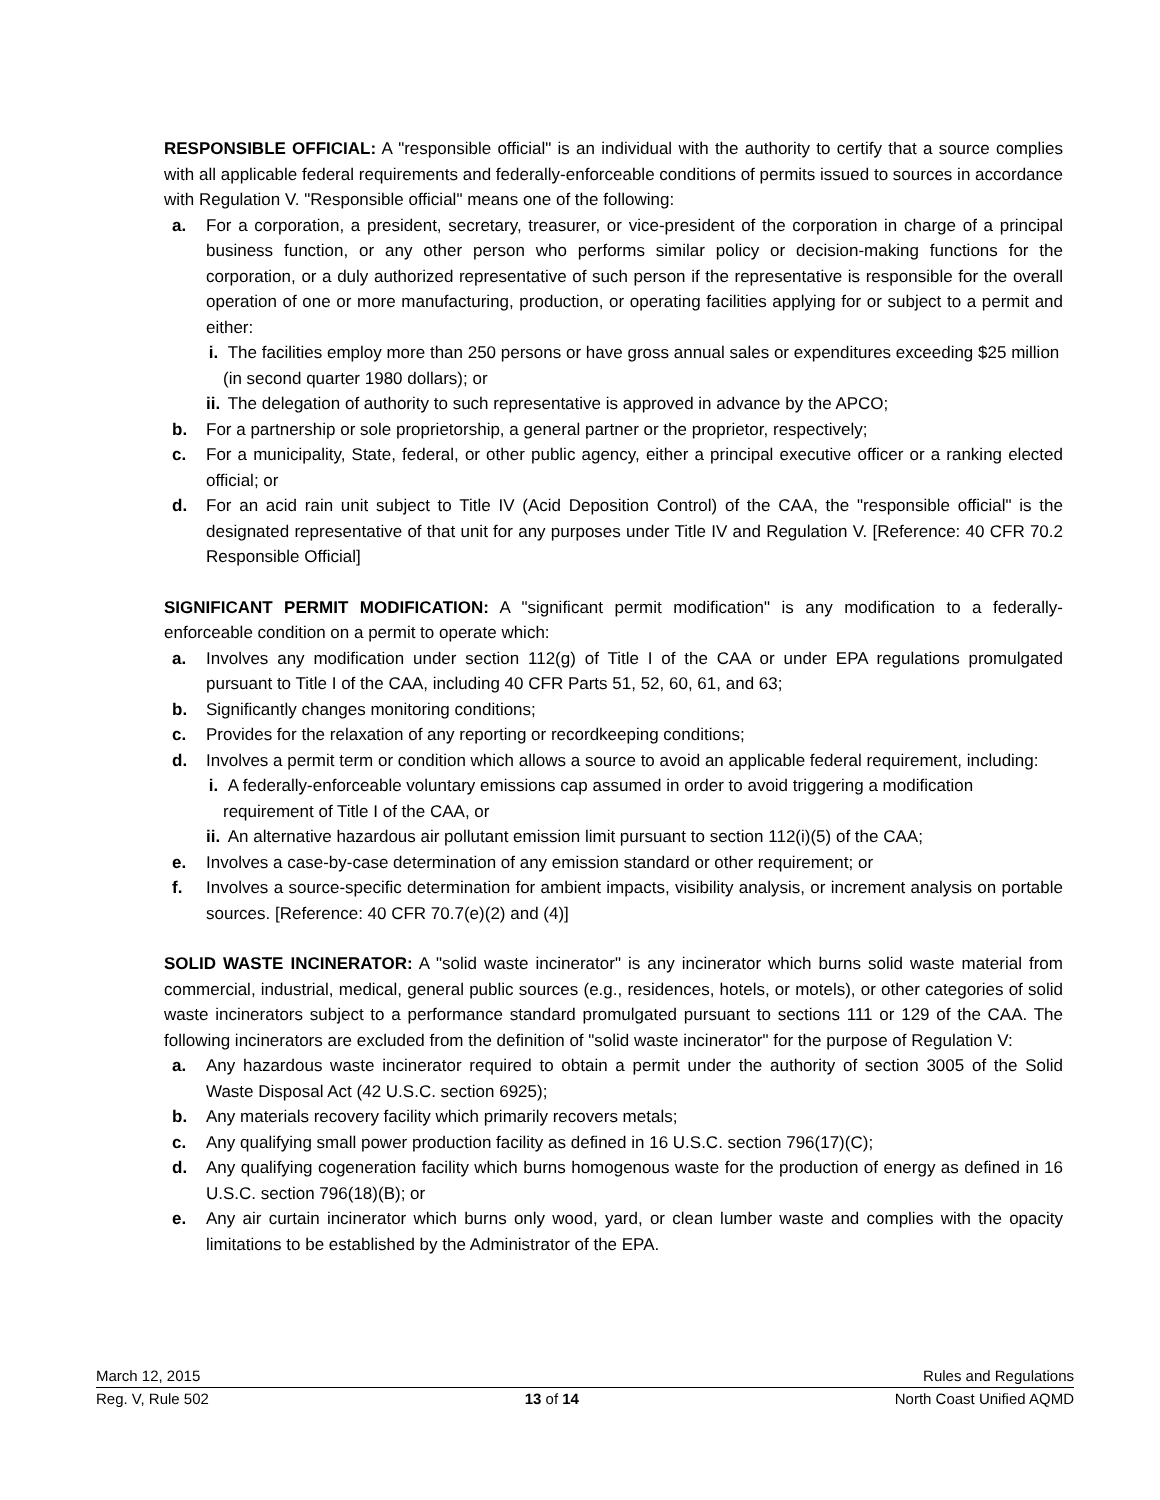RESPONSIBLE OFFICIAL: A "responsible official" is an individual with the authority to certify that a source complies with all applicable federal requirements and federally-enforceable conditions of permits issued to sources in accordance with Regulation V. "Responsible official" means one of the following:
a. For a corporation, a president, secretary, treasurer, or vice-president of the corporation in charge of a principal business function, or any other person who performs similar policy or decision-making functions for the corporation, or a duly authorized representative of such person if the representative is responsible for the overall operation of one or more manufacturing, production, or operating facilities applying for or subject to a permit and either:
i.
The facilities employ more than 250 persons or have gross annual sales or expenditures exceeding $25 million (in second quarter 1980 dollars); or
ii.
The delegation of authority to such representative is approved in advance by the APCO;
b. For a partnership or sole proprietorship, a general partner or the proprietor, respectively;
c. For a municipality, State, federal, or other public agency, either a principal executive officer or a ranking elected official; or
d. For an acid rain unit subject to Title IV (Acid Deposition Control) of the CAA, the "responsible official" is the designated representative of that unit for any purposes under Title IV and Regulation V. [Reference: 40 CFR 70.2 Responsible Official]
SIGNIFICANT PERMIT MODIFICATION: A "significant permit modification" is any modification to a federally-enforceable condition on a permit to operate which:
a. Involves any modification under section 112(g) of Title I of the CAA or under EPA regulations promulgated pursuant to Title I of the CAA, including 40 CFR Parts 51, 52, 60, 61, and 63;
b. Significantly changes monitoring conditions;
c. Provides for the relaxation of any reporting or recordkeeping conditions;
d. Involves a permit term or condition which allows a source to avoid an applicable federal requirement, including:
i.
A federally-enforceable voluntary emissions cap assumed in order to avoid triggering a modification requirement of Title I of the CAA, or
ii.
An alternative hazardous air pollutant emission limit pursuant to section 112(i)(5) of the CAA;
e. Involves a case-by-case determination of any emission standard or other requirement; or
f. Involves a source-specific determination for ambient impacts, visibility analysis, or increment analysis on portable sources. [Reference: 40 CFR 70.7(e)(2) and (4)]
SOLID WASTE INCINERATOR: A "solid waste incinerator" is any incinerator which burns solid waste material from commercial, industrial, medical, general public sources (e.g., residences, hotels, or motels), or other categories of solid waste incinerators subject to a performance standard promulgated pursuant to sections 111 or 129 of the CAA. The following incinerators are excluded from the definition of "solid waste incinerator" for the purpose of Regulation V:
a. Any hazardous waste incinerator required to obtain a permit under the authority of section 3005 of the Solid Waste Disposal Act (42 U.S.C. section 6925);
b. Any materials recovery facility which primarily recovers metals;
c. Any qualifying small power production facility as defined in 16 U.S.C. section 796(17)(C);
d. Any qualifying cogeneration facility which burns homogenous waste for the production of energy as defined in 16 U.S.C. section 796(18)(B); or
e. Any air curtain incinerator which burns only wood, yard, or clean lumber waste and complies with the opacity limitations to be established by the Administrator of the EPA.
March 12, 2015 Rules and Regulations
Reg. V, Rule 502 13 of 14 North Coast Unified AQMD